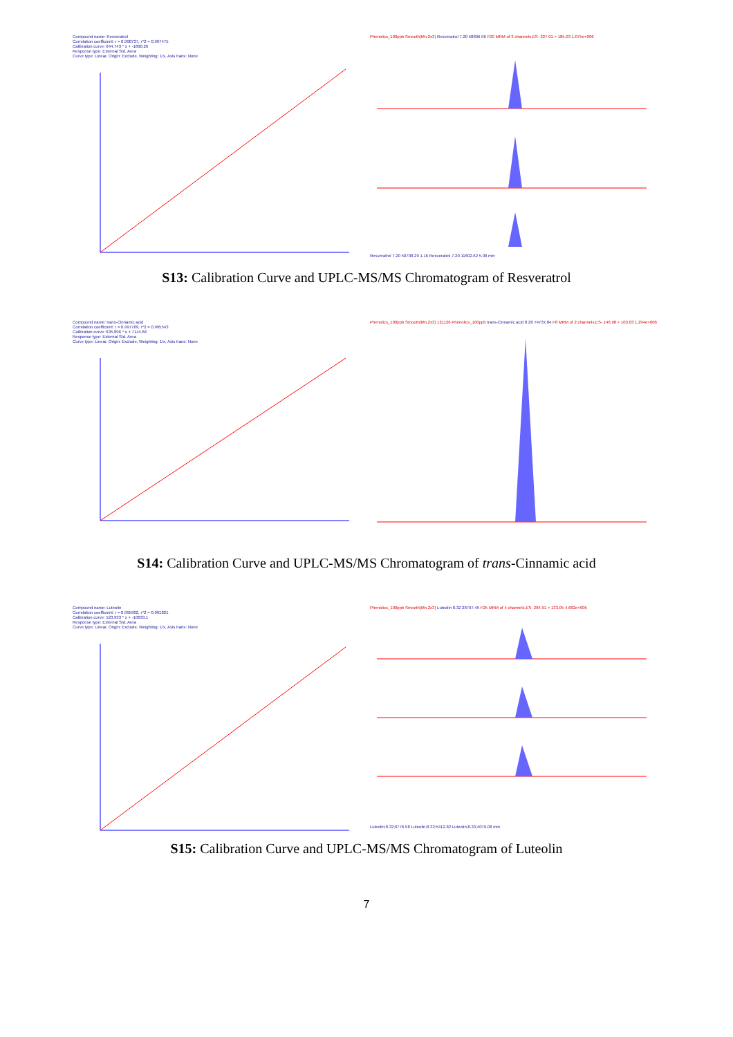Compound name: Resveratrol
Correlation coefficient: r = 0.998737, r^2 = 0.997475
Calibration curve: 644.743 * x + -1890.26
Response type: External Std. Area
Curve type: Linear, Origin: Exclude, Weighting: 1/x, Axis trans: None
Phenolics_100ppb Smooth(Mn,2x3) Resveratrol 7.20 58896.96 F20 MRM of 3 channels,ES- 227.01 > 185.03 1.075e+006
Resveratrol 7.20 50708.29 1.16 Resveratrol 7.20 11602.62 5.08 min
S13: Calibration Curve and UPLC-MS/MS Chromatogram of Resveratrol
Compound name: trans-Cinnamic acid
Correlation coefficient: r = 0.997769, r^2 = 0.995543
Calibration curve: 635.896 * x + 7144.66
Response type: External Std. Area
Curve type: Linear, Origin: Exclude, Weighting: 1/x, Axis trans: None
Phenolics_100ppb Smooth(Mn,2x3) 121126 Phenolics_100ppb trans-Cinnamic acid 8.20 74737.84 F8 MRM of 2 channels,ES- 146.98 > 103.03 1.294e+006
S14: Calibration Curve and UPLC-MS/MS Chromatogram of trans-Cinnamic acid
Compound name: Luteolin
Correlation coefficient: r = 0.995902, r^2 = 0.991821
Calibration curve: 523.933 * x + -10639.1
Response type: External Std. Area
Curve type: Linear, Origin: Exclude, Weighting: 1/x, Axis trans: None
Phenolics_100ppb Smooth(Mn,2x3) Luteolin 8.32 28797.45 F25 MRM of 4 channels,ES- 284.91 > 133.05 4.682e+005
Luteolin;8.32;6776.58 Luteolin;8.32;5412.82 Luteolin;8.33;4079.08 min
S15: Calibration Curve and UPLC-MS/MS Chromatogram of Luteolin
7